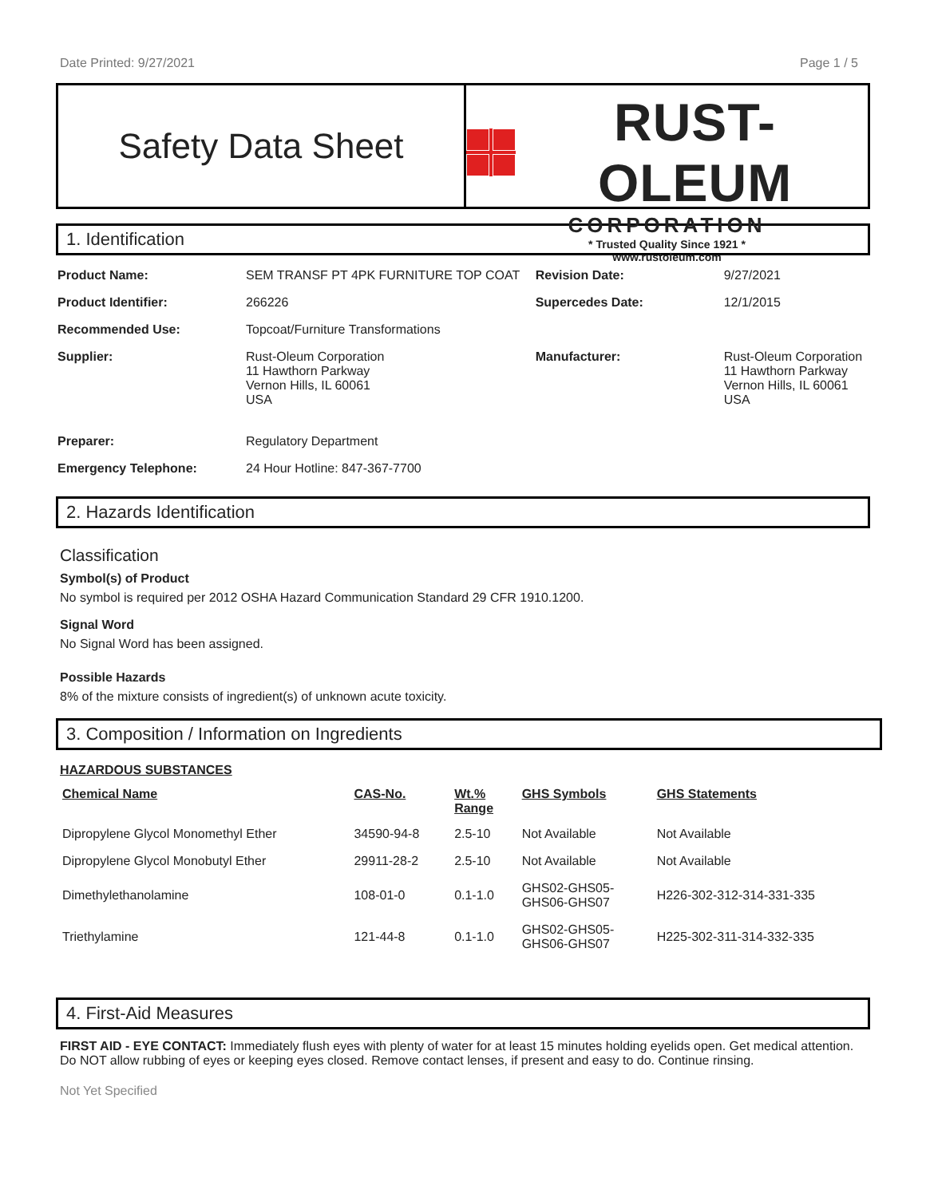Date Printed: 9/27/2021 Page 1 / 5
Safety Data Sheet
RUST-OLEUM
CORPORATION
* Trusted Quality Since 1921 *
www.rustoleum.com
1. Identification
| Product Name: | SEM TRANSF PT 4PK FURNITURE TOP COAT | Revision Date: | 9/27/2021 |
| Product Identifier: | 266226 | Supercedes Date: | 12/1/2015 |
| Recommended Use: | Topcoat/Furniture Transformations | | |
| Supplier: | Rust-Oleum Corporation 11 Hawthorn Parkway Vernon Hills, IL 60061 USA | Manufacturer: | Rust-Oleum Corporation 11 Hawthorn Parkway Vernon Hills, IL 60061 USA |
| Preparer: | Regulatory Department | | |
| Emergency Telephone: | 24 Hour Hotline: 847-367-7700 | | |
2. Hazards Identification
Classification
Symbol(s) of Product
No symbol is required per 2012 OSHA Hazard Communication Standard 29 CFR 1910.1200.
Signal Word
No Signal Word has been assigned.
Possible Hazards
8% of the mixture consists of ingredient(s) of unknown acute toxicity.
3. Composition / Information on Ingredients
HAZARDOUS SUBSTANCES
| Chemical Name | CAS-No. | Wt.% Range | GHS Symbols | GHS Statements |
| --- | --- | --- | --- | --- |
| Dipropylene Glycol Monomethyl Ether | 34590-94-8 | 2.5-10 | Not Available | Not Available |
| Dipropylene Glycol Monobutyl Ether | 29911-28-2 | 2.5-10 | Not Available | Not Available |
| Dimethylethanolamine | 108-01-0 | 0.1-1.0 | GHS02-GHS05- GHS06-GHS07 | H226-302-312-314-331-335 |
| Triethylamine | 121-44-8 | 0.1-1.0 | GHS02-GHS05- GHS06-GHS07 | H225-302-311-314-332-335 |
4. First-Aid Measures
FIRST AID - EYE CONTACT: Immediately flush eyes with plenty of water for at least 15 minutes holding eyelids open. Get medical attention. Do NOT allow rubbing of eyes or keeping eyes closed. Remove contact lenses, if present and easy to do. Continue rinsing.
Not Yet Specified